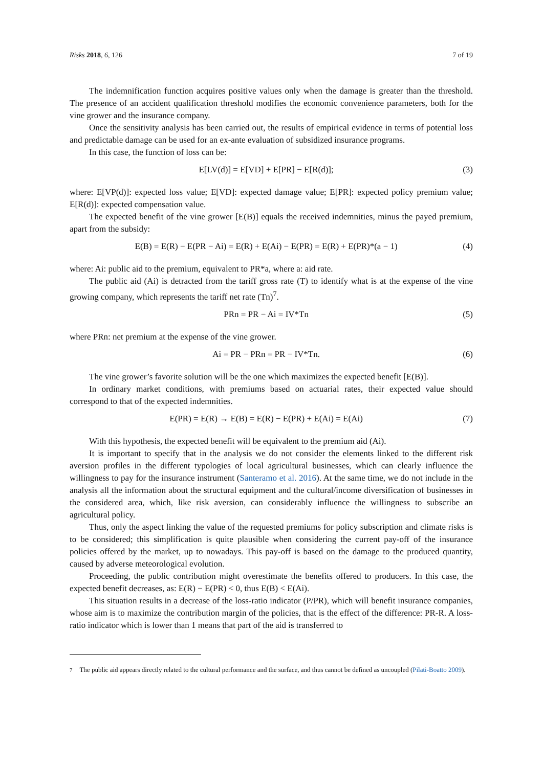Risks 2018, 6, 126 7 of 19
The indemnification function acquires positive values only when the damage is greater than the threshold. The presence of an accident qualification threshold modifies the economic convenience parameters, both for the vine grower and the insurance company.
Once the sensitivity analysis has been carried out, the results of empirical evidence in terms of potential loss and predictable damage can be used for an ex-ante evaluation of subsidized insurance programs.
In this case, the function of loss can be:
E[LV(d)] = E[VD] + E[PR] − E[R(d)]; (3)
where: E[VP(d)]: expected loss value; E[VD]: expected damage value; E[PR]: expected policy premium value; E[R(d)]: expected compensation value.
The expected benefit of the vine grower [E(B)] equals the received indemnities, minus the payed premium, apart from the subsidy:
E(B) = E(R) − E(PR − Ai) = E(R) + E(Ai) − E(PR) = E(R) + E(PR)*(a − 1) (4)
where: Ai: public aid to the premium, equivalent to PR*a, where a: aid rate.
The public aid (Ai) is detracted from the tariff gross rate (T) to identify what is at the expense of the vine growing company, which represents the tariff net rate (Tn)<sup>7</sup>.
PRn = PR − Ai = IV*Tn (5)
where PRn: net premium at the expense of the vine grower.
Ai = PR − PRn = PR − IV*Tn. (6)
The vine grower’s favorite solution will be the one which maximizes the expected benefit [E(B)].
In ordinary market conditions, with premiums based on actuarial rates, their expected value should correspond to that of the expected indemnities.
E(PR) = E(R) → E(B) = E(R) − E(PR) + E(Ai) = E(Ai) (7)
With this hypothesis, the expected benefit will be equivalent to the premium aid (Ai).
It is important to specify that in the analysis we do not consider the elements linked to the different risk aversion profiles in the different typologies of local agricultural businesses, which can clearly influence the willingness to pay for the insurance instrument (Santeramo et al. 2016). At the same time, we do not include in the analysis all the information about the structural equipment and the cultural/income diversification of businesses in the considered area, which, like risk aversion, can considerably influence the willingness to subscribe an agricultural policy.
Thus, only the aspect linking the value of the requested premiums for policy subscription and climate risks is to be considered; this simplification is quite plausible when considering the current pay-off of the insurance policies offered by the market, up to nowadays. This pay-off is based on the damage to the produced quantity, caused by adverse meteorological evolution.
Proceeding, the public contribution might overestimate the benefits offered to producers. In this case, the expected benefit decreases, as: E(R) − E(PR) < 0, thus E(B) < E(Ai).
This situation results in a decrease of the loss-ratio indicator (P/PR), which will benefit insurance companies, whose aim is to maximize the contribution margin of the policies, that is the effect of the difference: PR-R. A loss-ratio indicator which is lower than 1 means that part of the aid is transferred to
<sup>7</sup> The public aid appears directly related to the cultural performance and the surface, and thus cannot be defined as uncoupled (Pilati-Boatto 2009).